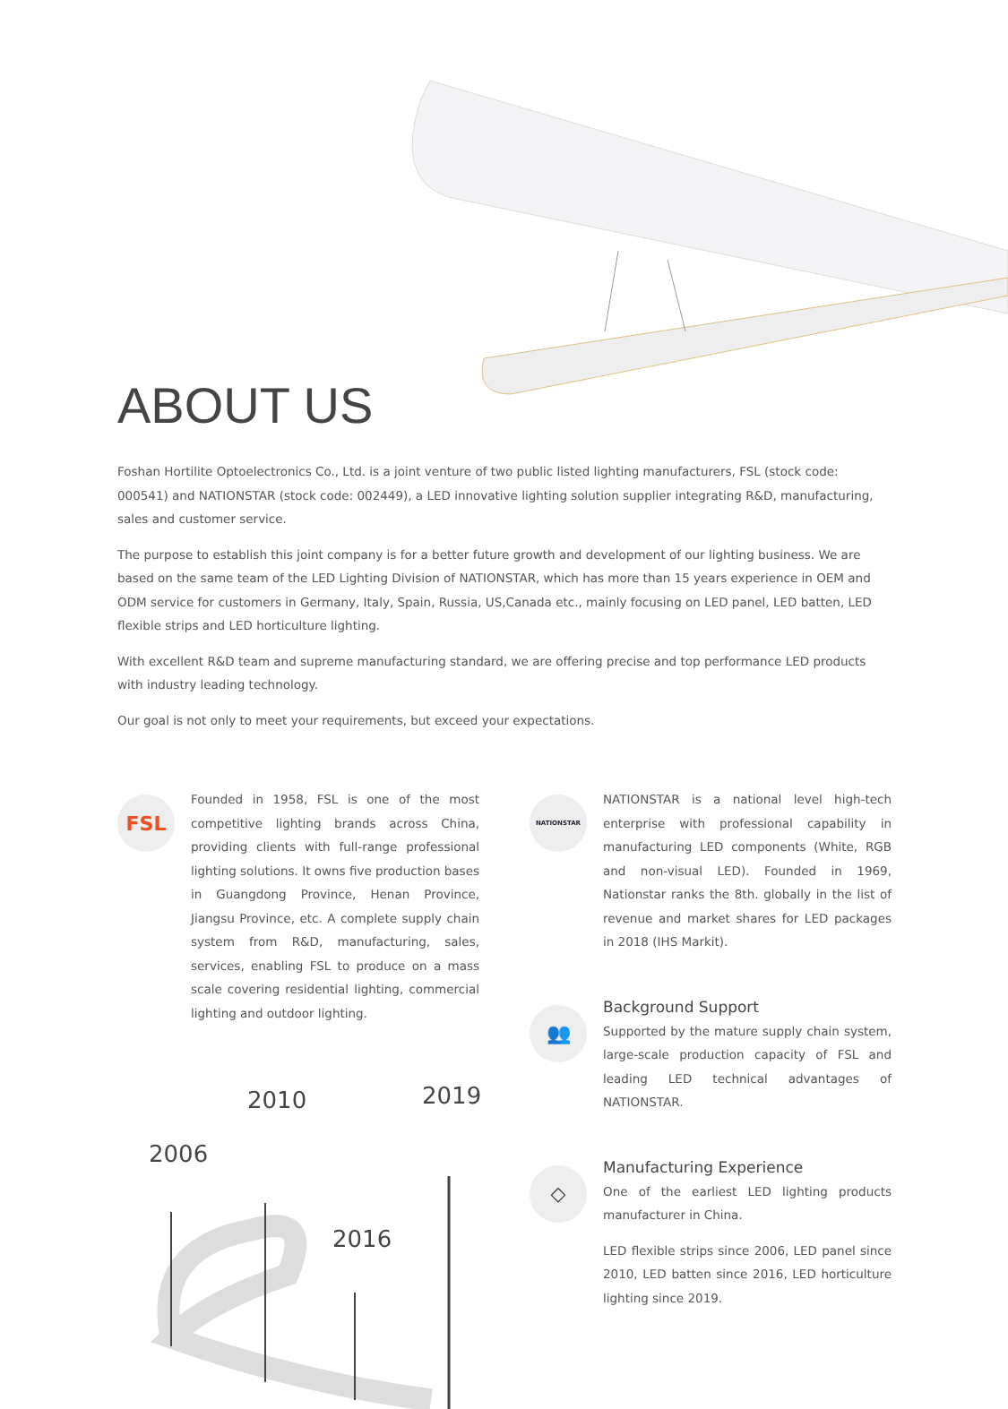ABOUT US
Foshan Hortilite Optoelectronics Co., Ltd. is a joint venture of two public listed lighting manufacturers, FSL (stock code: 000541) and NATIONSTAR (stock code: 002449), a LED innovative lighting solution supplier integrating R&D, manufacturing, sales and customer service.
The purpose to establish this joint company is for a better future growth and development of our lighting business. We are based on the same team of the LED Lighting Division of NATIONSTAR, which has more than 15 years experience in OEM and ODM service for customers in Germany, Italy, Spain, Russia, US,Canada etc., mainly focusing on LED panel, LED batten, LED flexible strips and LED horticulture lighting.
With excellent R&D team and supreme manufacturing standard, we are offering precise and top performance LED products with industry leading technology.
Our goal is not only to meet your requirements, but exceed your expectations.
FSL
Founded in 1958, FSL is one of the most competitive lighting brands across China, providing clients with full-range professional lighting solutions. It owns five production bases in Guangdong Province, Henan Province, Jiangsu Province, etc. A complete supply chain system from R&D, manufacturing, sales, services, enabling FSL to produce on a mass scale covering residential lighting, commercial lighting and outdoor lighting.
2006
2010
2016
2019
NATIONSTAR
NATIONSTAR is a national level high-tech enterprise with professional capability in manufacturing LED components (White, RGB and non-visual LED). Founded in 1969, Nationstar ranks the 8th. globally in the list of revenue and market shares for LED packages in 2018 (IHS Markit).
👥
Background Support
Supported by the mature supply chain system, large-scale production capacity of FSL and leading LED technical advantages of NATIONSTAR.
◇
Manufacturing Experience
One of the earliest LED lighting products manufacturer in China.
LED flexible strips since 2006, LED panel since 2010, LED batten since 2016, LED horticulture lighting since 2019.